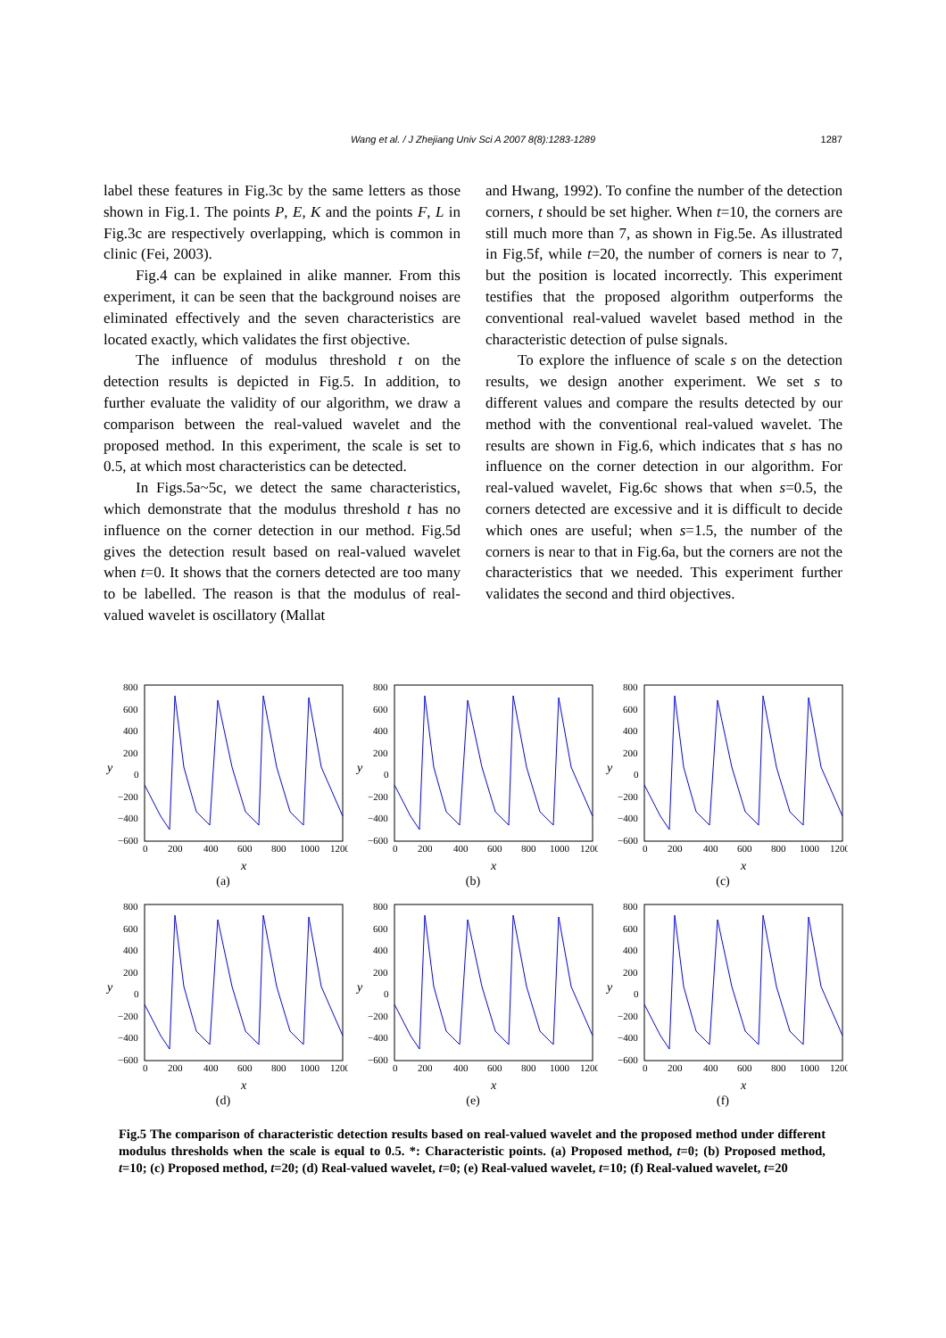Wang et al. / J Zhejiang Univ Sci A 2007 8(8):1283-1289 1287
label these features in Fig.3c by the same letters as those shown in Fig.1. The points P, E, K and the points F, L in Fig.3c are respectively overlapping, which is common in clinic (Fei, 2003).
Fig.4 can be explained in alike manner. From this experiment, it can be seen that the background noises are eliminated effectively and the seven characteristics are located exactly, which validates the first objective.
The influence of modulus threshold t on the detection results is depicted in Fig.5. In addition, to further evaluate the validity of our algorithm, we draw a comparison between the real-valued wavelet and the proposed method. In this experiment, the scale is set to 0.5, at which most characteristics can be detected.
In Figs.5a~5c, we detect the same characteristics, which demonstrate that the modulus threshold t has no influence on the corner detection in our method. Fig.5d gives the detection result based on real-valued wavelet when t=0. It shows that the corners detected are too many to be labelled. The reason is that the modulus of real-valued wavelet is oscillatory (Mallat
and Hwang, 1992). To confine the number of the detection corners, t should be set higher. When t=10, the corners are still much more than 7, as shown in Fig.5e. As illustrated in Fig.5f, while t=20, the number of corners is near to 7, but the position is located incorrectly. This experiment testifies that the proposed algorithm outperforms the conventional real-valued wavelet based method in the characteristic detection of pulse signals.
To explore the influence of scale s on the detection results, we design another experiment. We set s to different values and compare the results detected by our method with the conventional real-valued wavelet. The results are shown in Fig.6, which indicates that s has no influence on the corner detection in our algorithm. For real-valued wavelet, Fig.6c shows that when s=0.5, the corners detected are excessive and it is difficult to decide which ones are useful; when s=1.5, the number of the corners is near to that in Fig.6a, but the corners are not the characteristics that we needed. This experiment further validates the second and third objectives.
800
600
400
200
0
−200
−400
−600
0
200
400
600
800
1000
1200
y
x
(a)
800
600
400
200
0
−200
−400
−600
0
200
400
600
800
1000
1200
y
x
(b)
800
600
400
200
0
−200
−400
−600
0
200
400
600
800
1000
1200
y
x
(c)
800
600
400
200
0
−200
−400
−600
0
200
400
600
800
1000
1200
y
x
(d)
800
600
400
200
0
−200
−400
−600
0
200
400
600
800
1000
1200
y
x
(e)
800
600
400
200
0
−200
−400
−600
0
200
400
600
800
1000
1200
y
x
(f)
Fig.5 The comparison of characteristic detection results based on real-valued wavelet and the proposed method under different modulus thresholds when the scale is equal to 0.5. *: Characteristic points. (a) Proposed method, t=0; (b) Proposed method, t=10; (c) Proposed method, t=20; (d) Real-valued wavelet, t=0; (e) Real-valued wavelet, t=10; (f) Real-valued wavelet, t=20